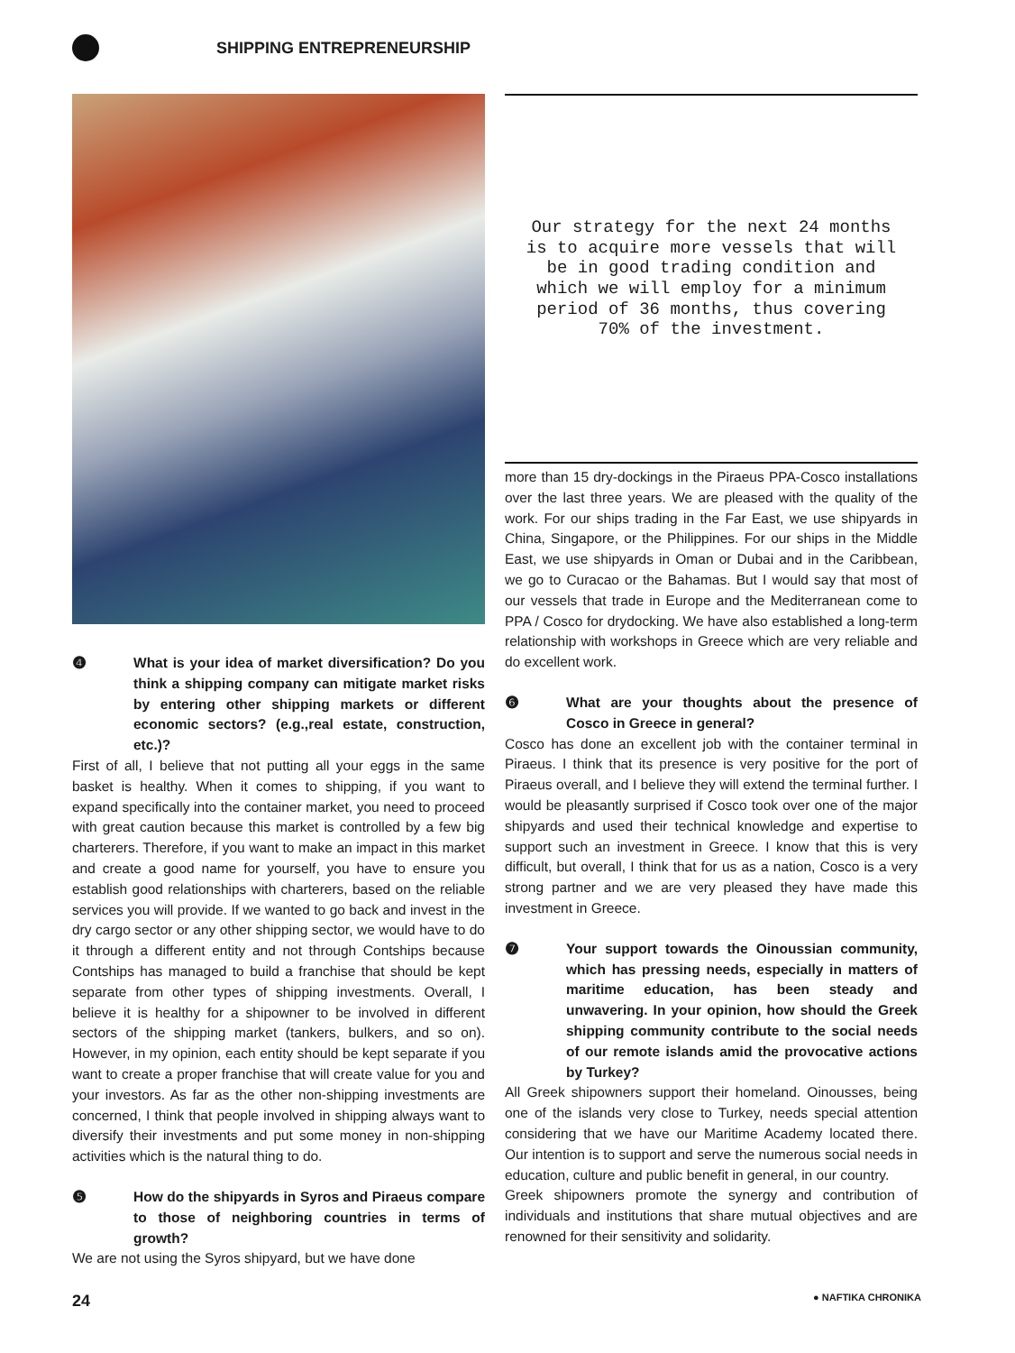SHIPPING ENTREPRENEURSHIP
❹ What is your idea of market diversification? Do you think a shipping company can mitigate market risks by entering other shipping markets or different economic sectors? (e.g.,real estate, construction, etc.)?
First of all, I believe that not putting all your eggs in the same basket is healthy. When it comes to shipping, if you want to expand specifically into the container market, you need to proceed with great caution because this market is controlled by a few big charterers. Therefore, if you want to make an impact in this market and create a good name for yourself, you have to ensure you establish good relationships with charterers, based on the reliable services you will provide. If we wanted to go back and invest in the dry cargo sector or any other shipping sector, we would have to do it through a different entity and not through Contships because Contships has managed to build a franchise that should be kept separate from other types of shipping investments. Overall, I believe it is healthy for a shipowner to be involved in different sectors of the shipping market (tankers, bulkers, and so on). However, in my opinion, each entity should be kept separate if you want to create a proper franchise that will create value for you and your investors. As far as the other non-shipping investments are concerned, I think that people involved in shipping always want to diversify their investments and put some money in non-shipping activities which is the natural thing to do.
❺ How do the shipyards in Syros and Piraeus compare to those of neighboring countries in terms of growth?
We are not using the Syros shipyard, but we have done
Our strategy for the next 24 months
is to acquire more vessels that will
be in good trading condition and
which we will employ for a minimum
period of 36 months, thus covering
70% of the investment.
more than 15 dry-dockings in the Piraeus PPA-Cosco installations over the last three years. We are pleased with the quality of the work. For our ships trading in the Far East, we use shipyards in China, Singapore, or the Philippines. For our ships in the Middle East, we use shipyards in Oman or Dubai and in the Caribbean, we go to Curacao or the Bahamas. But I would say that most of our vessels that trade in Europe and the Mediterranean come to PPA / Cosco for drydocking. We have also established a long-term relationship with workshops in Greece which are very reliable and do excellent work.
❻ What are your thoughts about the presence of Cosco in Greece in general?
Cosco has done an excellent job with the container terminal in Piraeus. I think that its presence is very positive for the port of Piraeus overall, and I believe they will extend the terminal further. I would be pleasantly surprised if Cosco took over one of the major shipyards and used their technical knowledge and expertise to support such an investment in Greece. I know that this is very difficult, but overall, I think that for us as a nation, Cosco is a very strong partner and we are very pleased they have made this investment in Greece.
❼ Your support towards the Oinoussian community, which has pressing needs, especially in matters of maritime education, has been steady and unwavering. In your opinion, how should the Greek shipping community contribute to the social needs of our remote islands amid the provocative actions by Turkey?
All Greek shipowners support their homeland. Oinousses, being one of the islands very close to Turkey, needs special attention considering that we have our Maritime Academy located there. Our intention is to support and serve the numerous social needs in education, culture and public benefit in general, in our country.
Greek shipowners promote the synergy and contribution of individuals and institutions that share mutual objectives and are renowned for their sensitivity and solidarity.
24 ● NAFTIKA CHRONIKA